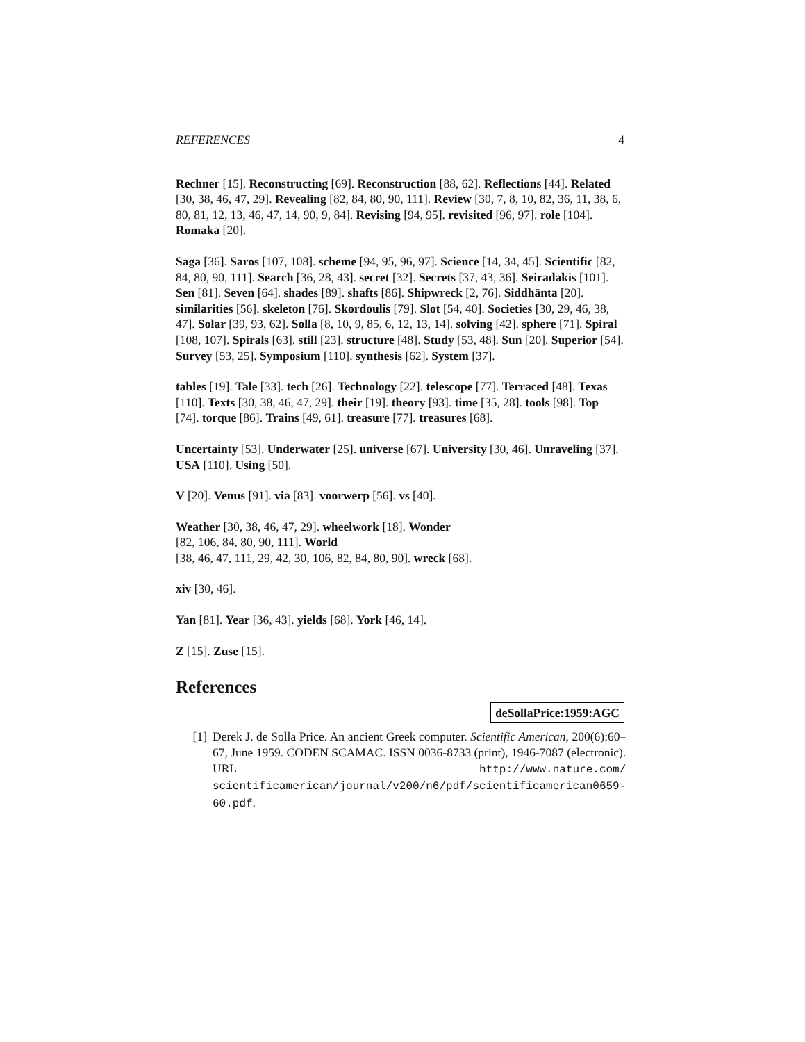REFERENCES 4
Rechner [15]. Reconstructing [69]. Reconstruction [88, 62]. Reflections [44]. Related [30, 38, 46, 47, 29]. Revealing [82, 84, 80, 90, 111]. Review [30, 7, 8, 10, 82, 36, 11, 38, 6, 80, 81, 12, 13, 46, 47, 14, 90, 9, 84]. Revising [94, 95]. revisited [96, 97]. role [104]. Romaka [20].
Saga [36]. Saros [107, 108]. scheme [94, 95, 96, 97]. Science [14, 34, 45]. Scientific [82, 84, 80, 90, 111]. Search [36, 28, 43]. secret [32]. Secrets [37, 43, 36]. Seiradakis [101]. Sen [81]. Seven [64]. shades [89]. shafts [86]. Shipwreck [2, 76]. Siddhānta [20]. similarities [56]. skeleton [76]. Skordoulis [79]. Slot [54, 40]. Societies [30, 29, 46, 38, 47]. Solar [39, 93, 62]. Solla [8, 10, 9, 85, 6, 12, 13, 14]. solving [42]. sphere [71]. Spiral [108, 107]. Spirals [63]. still [23]. structure [48]. Study [53, 48]. Sun [20]. Superior [54]. Survey [53, 25]. Symposium [110]. synthesis [62]. System [37].
tables [19]. Tale [33]. tech [26]. Technology [22]. telescope [77]. Terraced [48]. Texas [110]. Texts [30, 38, 46, 47, 29]. their [19]. theory [93]. time [35, 28]. tools [98]. Top [74]. torque [86]. Trains [49, 61]. treasure [77]. treasures [68].
Uncertainty [53]. Underwater [25]. universe [67]. University [30, 46]. Unraveling [37]. USA [110]. Using [50].
V [20]. Venus [91]. via [83]. voorwerp [56]. vs [40].
Weather [30, 38, 46, 47, 29]. wheelwork [18]. Wonder
[82, 106, 84, 80, 90, 111]. World
[38, 46, 47, 111, 29, 42, 30, 106, 82, 84, 80, 90]. wreck [68].
xiv [30, 46].
Yan [81]. Year [36, 43]. yields [68]. York [46, 14].
Z [15]. Zuse [15].
References
deSollaPrice:1959:AGC
[1] Derek J. de Solla Price. An ancient Greek computer. Scientific American, 200(6):60–67, June 1959. CODEN SCAMAC. ISSN 0036-8733 (print), 1946-7087 (electronic). URL http://www.nature.com/ scientificamerican/journal/v200/n6/pdf/scientificamerican0659-60.pdf.